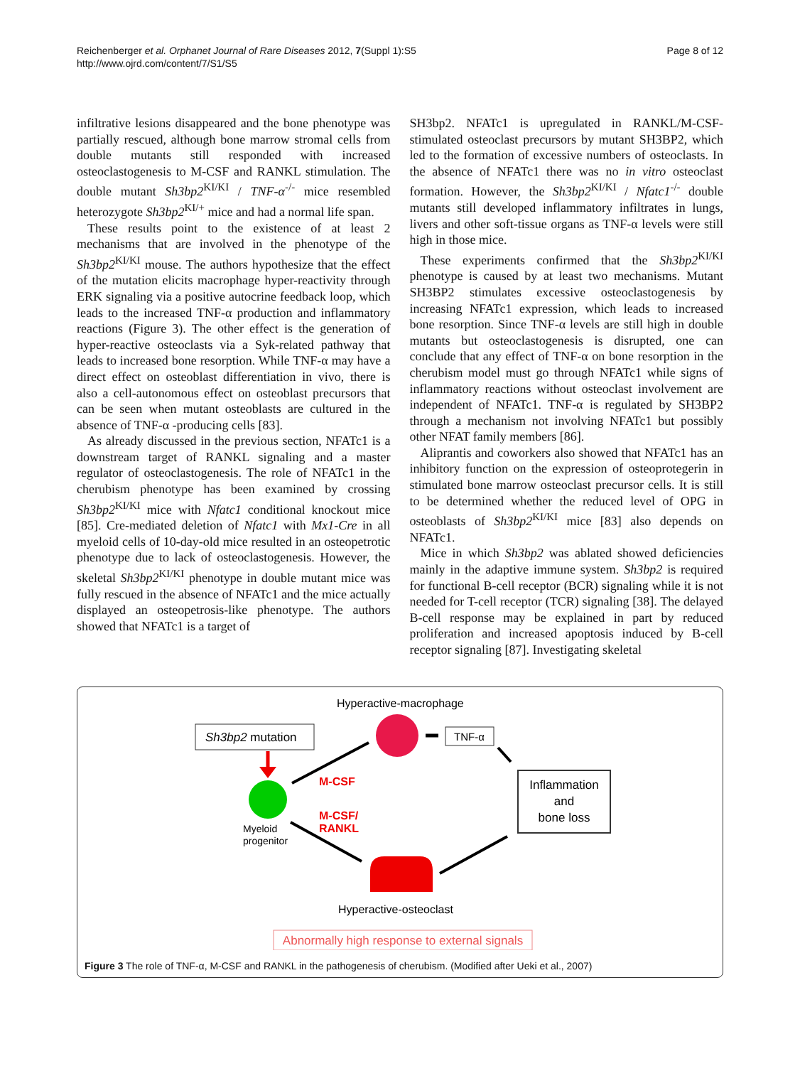Reichenberger et al. Orphanet Journal of Rare Diseases 2012, 7(Suppl 1):S5
http://www.ojrd.com/content/7/S1/S5
Page 8 of 12
infiltrative lesions disappeared and the bone phenotype was partially rescued, although bone marrow stromal cells from double mutants still responded with increased osteoclastogenesis to M-CSF and RANKL stimulation. The double mutant Sh3bp2<sup>KI/KI</sup> / TNF-α<sup>-/-</sup> mice resembled heterozygote Sh3bp2<sup>KI/+</sup> mice and had a normal life span.
These results point to the existence of at least 2 mechanisms that are involved in the phenotype of the Sh3bp2<sup>KI/KI</sup> mouse. The authors hypothesize that the effect of the mutation elicits macrophage hyper-reactivity through ERK signaling via a positive autocrine feedback loop, which leads to the increased TNF-α production and inflammatory reactions (Figure 3). The other effect is the generation of hyper-reactive osteoclasts via a Syk-related pathway that leads to increased bone resorption. While TNF-α may have a direct effect on osteoblast differentiation in vivo, there is also a cell-autonomous effect on osteoblast precursors that can be seen when mutant osteoblasts are cultured in the absence of TNF-α -producing cells [83].
As already discussed in the previous section, NFATc1 is a downstream target of RANKL signaling and a master regulator of osteoclastogenesis. The role of NFATc1 in the cherubism phenotype has been examined by crossing Sh3bp2<sup>KI/KI</sup> mice with Nfatc1 conditional knockout mice [85]. Cre-mediated deletion of Nfatc1 with Mx1-Cre in all myeloid cells of 10-day-old mice resulted in an osteopetrotic phenotype due to lack of osteoclastogenesis. However, the skeletal Sh3bp2<sup>KI/KI</sup> phenotype in double mutant mice was fully rescued in the absence of NFATc1 and the mice actually displayed an osteopetrosis-like phenotype. The authors showed that NFATc1 is a target of
SH3bp2. NFATc1 is upregulated in RANKL/M-CSF-stimulated osteoclast precursors by mutant SH3BP2, which led to the formation of excessive numbers of osteoclasts. In the absence of NFATc1 there was no in vitro osteoclast formation. However, the Sh3bp2<sup>KI/KI</sup> / Nfatc1<sup>-/-</sup> double mutants still developed inflammatory infiltrates in lungs, livers and other soft-tissue organs as TNF-α levels were still high in those mice.
These experiments confirmed that the Sh3bp2<sup>KI/KI</sup> phenotype is caused by at least two mechanisms. Mutant SH3BP2 stimulates excessive osteoclastogenesis by increasing NFATc1 expression, which leads to increased bone resorption. Since TNF-α levels are still high in double mutants but osteoclastogenesis is disrupted, one can conclude that any effect of TNF-α on bone resorption in the cherubism model must go through NFATc1 while signs of inflammatory reactions without osteoclast involvement are independent of NFATc1. TNF-α is regulated by SH3BP2 through a mechanism not involving NFATc1 but possibly other NFAT family members [86].
Aliprantis and coworkers also showed that NFATc1 has an inhibitory function on the expression of osteoprotegerin in stimulated bone marrow osteoclast precursor cells. It is still to be determined whether the reduced level of OPG in osteoblasts of Sh3bp2<sup>KI/KI</sup> mice [83] also depends on NFATc1.
Mice in which Sh3bp2 was ablated showed deficiencies mainly in the adaptive immune system. Sh3bp2 is required for functional B-cell receptor (BCR) signaling while it is not needed for T-cell receptor (TCR) signaling [38]. The delayed B-cell response may be explained in part by reduced proliferation and increased apoptosis induced by B-cell receptor signaling [87]. Investigating skeletal
Hyperactive-macrophage
Sh3bp2 mutation
Myeloid
progenitor
TNF-α
M-CSF
M-CSF/
RANKL
Inflammation
and
bone loss
Hyperactive-osteoclast
Abnormally high response to external signals
Figure 3 The role of TNF-α, M-CSF and RANKL in the pathogenesis of cherubism. (Modified after Ueki et al., 2007)